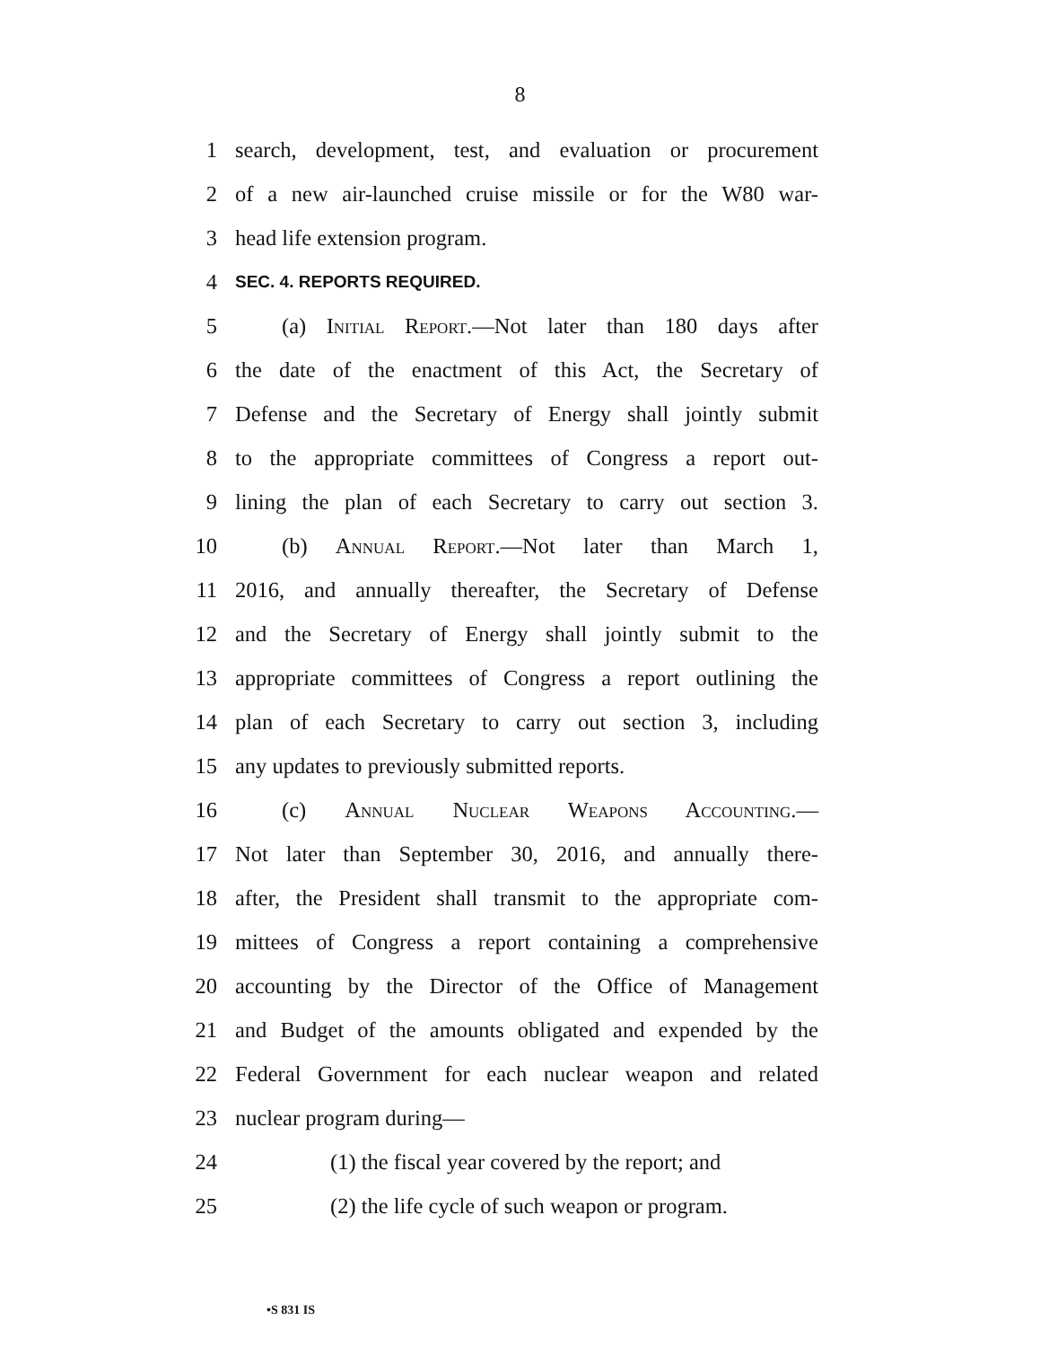8
1 search, development, test, and evaluation or procurement
2 of a new air-launched cruise missile or for the W80 war-
3 head life extension program.
4 SEC. 4. REPORTS REQUIRED.
5 (a) Initial Report.—Not later than 180 days after
6 the date of the enactment of this Act, the Secretary of
7 Defense and the Secretary of Energy shall jointly submit
8 to the appropriate committees of Congress a report out-
9 lining the plan of each Secretary to carry out section 3.
10 (b) Annual Report.—Not later than March 1,
11 2016, and annually thereafter, the Secretary of Defense
12 and the Secretary of Energy shall jointly submit to the
13 appropriate committees of Congress a report outlining the
14 plan of each Secretary to carry out section 3, including
15 any updates to previously submitted reports.
16 (c) Annual Nuclear Weapons Accounting.—
17 Not later than September 30, 2016, and annually there-
18 after, the President shall transmit to the appropriate com-
19 mittees of Congress a report containing a comprehensive
20 accounting by the Director of the Office of Management
21 and Budget of the amounts obligated and expended by the
22 Federal Government for each nuclear weapon and related
23 nuclear program during—
24 (1) the fiscal year covered by the report; and
25 (2) the life cycle of such weapon or program.
•S 831 IS